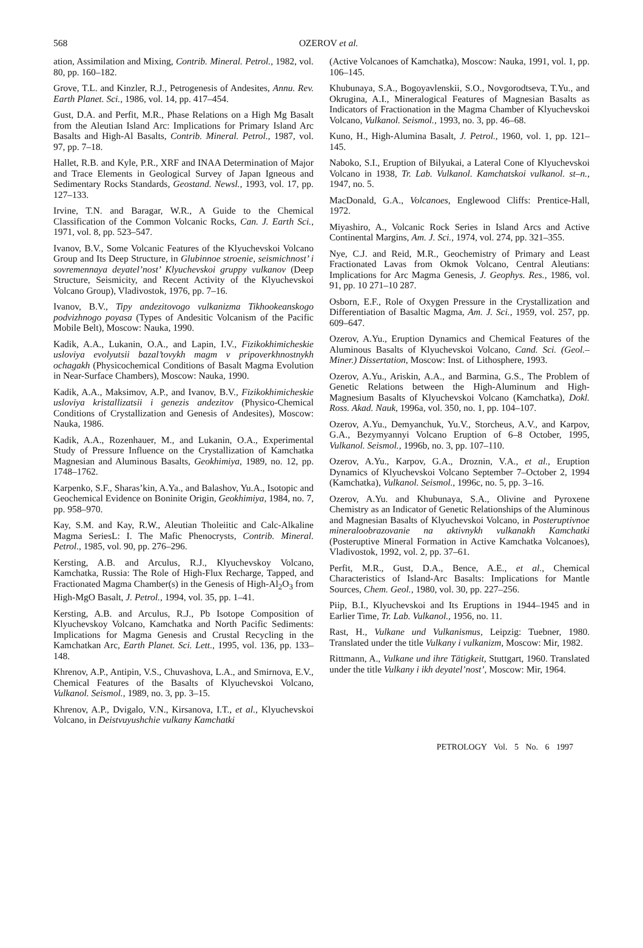568
OZEROV et al.
ation, Assimilation and Mixing, Contrib. Mineral. Petrol., 1982, vol. 80, pp. 160–182.
Grove, T.L. and Kinzler, R.J., Petrogenesis of Andesites, Annu. Rev. Earth Planet. Sci., 1986, vol. 14, pp. 417–454.
Gust, D.A. and Perfit, M.R., Phase Relations on a High Mg Basalt from the Aleutian Island Arc: Implications for Primary Island Arc Basalts and High-Al Basalts, Contrib. Mineral. Petrol., 1987, vol. 97, pp. 7–18.
Hallet, R.B. and Kyle, P.R., XRF and INAA Determination of Major and Trace Elements in Geological Survey of Japan Igneous and Sedimentary Rocks Standards, Geostand. Newsl., 1993, vol. 17, pp. 127–133.
Irvine, T.N. and Baragar, W.R., A Guide to the Chemical Classification of the Common Volcanic Rocks, Can. J. Earth Sci., 1971, vol. 8, pp. 523–547.
Ivanov, B.V., Some Volcanic Features of the Klyuchevskoi Volcano Group and Its Deep Structure, in Glubinnoe stroenie, seismichnost’ i sovremennaya deyatel’nost’ Klyuchevskoi gruppy vulkanov (Deep Structure, Seismicity, and Recent Activity of the Klyuchevskoi Volcano Group), Vladivostok, 1976, pp. 7–16.
Ivanov, B.V., Tipy andezitovogo vulkanizma Tikhookeanskogo podvizhnogo poyasa (Types of Andesitic Volcanism of the Pacific Mobile Belt), Moscow: Nauka, 1990.
Kadik, A.A., Lukanin, O.A., and Lapin, I.V., Fizikokhimicheskie usloviya evolyutsii bazal’tovykh magm v pripoverkhnostnykh ochagakh (Physicochemical Conditions of Basalt Magma Evolution in Near-Surface Chambers), Moscow: Nauka, 1990.
Kadik, A.A., Maksimov, A.P., and Ivanov, B.V., Fizikokhimicheskie usloviya kristallizatsii i genezis andezitov (Physico-Chemical Conditions of Crystallization and Genesis of Andesites), Moscow: Nauka, 1986.
Kadik, A.A., Rozenhauer, M., and Lukanin, O.A., Experimental Study of Pressure Influence on the Crystallization of Kamchatka Magnesian and Aluminous Basalts, Geokhimiya, 1989, no. 12, pp. 1748–1762.
Karpenko, S.F., Sharas’kin, A.Ya., and Balashov, Yu.A., Isotopic and Geochemical Evidence on Boninite Origin, Geokhimiya, 1984, no. 7, pp. 958–970.
Kay, S.M. and Kay, R.W., Aleutian Tholeiitic and Calc-Alkaline Magma SeriesL: I. The Mafic Phenocrysts, Contrib. Mineral. Petrol., 1985, vol. 90, pp. 276–296.
Kersting, A.B. and Arculus, R.J., Klyuchevskoy Volcano, Kamchatka, Russia: The Role of High-Flux Recharge, Tapped, and Fractionated Magma Chamber(s) in the Genesis of High-Al<sub>2</sub>O<sub>3</sub> from High-MgO Basalt, J. Petrol., 1994, vol. 35, pp. 1–41.
Kersting, A.B. and Arculus, R.J., Pb Isotope Composition of Klyuchevskoy Volcano, Kamchatka and North Pacific Sediments: Implications for Magma Genesis and Crustal Recycling in the Kamchatkan Arc, Earth Planet. Sci. Lett., 1995, vol. 136, pp. 133–148.
Khrenov, A.P., Antipin, V.S., Chuvashova, L.A., and Smirnova, E.V., Chemical Features of the Basalts of Klyuchevskoi Volcano, Vulkanol. Seismol., 1989, no. 3, pp. 3–15.
Khrenov, A.P., Dvigalo, V.N., Kirsanova, I.T., et al., Klyuchevskoi Volcano, in Deistvuyushchie vulkany Kamchatki
(Active Volcanoes of Kamchatka), Moscow: Nauka, 1991, vol. 1, pp. 106–145.
Khubunaya, S.A., Bogoyavlenskii, S.O., Novgorodtseva, T.Yu., and Okrugina, A.I., Mineralogical Features of Magnesian Basalts as Indicators of Fractionation in the Magma Chamber of Klyuchevskoi Volcano, Vulkanol. Seismol., 1993, no. 3, pp. 46–68.
Kuno, H., High-Alumina Basalt, J. Petrol., 1960, vol. 1, pp. 121–145.
Naboko, S.I., Eruption of Bilyukai, a Lateral Cone of Klyuchevskoi Volcano in 1938, Tr. Lab. Vulkanol. Kamchatskoi vulkanol. st–n., 1947, no. 5.
MacDonald, G.A., Volcanoes, Englewood Cliffs: Prentice-Hall, 1972.
Miyashiro, A., Volcanic Rock Series in Island Arcs and Active Continental Margins, Am. J. Sci., 1974, vol. 274, pp. 321–355.
Nye, C.J. and Reid, M.R., Geochemistry of Primary and Least Fractionated Lavas from Okmok Volcano, Central Aleutians: Implications for Arc Magma Genesis, J. Geophys. Res., 1986, vol. 91, pp. 10 271–10 287.
Osborn, E.F., Role of Oxygen Pressure in the Crystallization and Differentiation of Basaltic Magma, Am. J. Sci., 1959, vol. 257, pp. 609–647.
Ozerov, A.Yu., Eruption Dynamics and Chemical Features of the Aluminous Basalts of Klyuchevskoi Volcano, Cand. Sci. (Geol.–Miner.) Dissertation, Moscow: Inst. of Lithosphere, 1993.
Ozerov, A.Yu., Ariskin, A.A., and Barmina, G.S., The Problem of Genetic Relations between the High-Aluminum and High-Magnesium Basalts of Klyuchevskoi Volcano (Kamchatka), Dokl. Ross. Akad. Nauk, 1996a, vol. 350, no. 1, pp. 104–107.
Ozerov, A.Yu., Demyanchuk, Yu.V., Storcheus, A.V., and Karpov, G.A., Bezymyannyi Volcano Eruption of 6–8 October, 1995, Vulkanol. Seismol., 1996b, no. 3, pp. 107–110.
Ozerov, A.Yu., Karpov, G.A., Droznin, V.A., et al., Eruption Dynamics of Klyuchevskoi Volcano September 7–October 2, 1994 (Kamchatka), Vulkanol. Seismol., 1996c, no. 5, pp. 3–16.
Ozerov, A.Yu. and Khubunaya, S.A., Olivine and Pyroxene Chemistry as an Indicator of Genetic Relationships of the Aluminous and Magnesian Basalts of Klyuchevskoi Volcano, in Posteruptivnoe mineraloobrazovanie na aktivnykh vulkanakh Kamchatki (Posteruptive Mineral Formation in Active Kamchatka Volcanoes), Vladivostok, 1992, vol. 2, pp. 37–61.
Perfit, M.R., Gust, D.A., Bence, A.E., et al., Chemical Characteristics of Island-Arc Basalts: Implications for Mantle Sources, Chem. Geol., 1980, vol. 30, pp. 227–256.
Piip, B.I., Klyuchevskoi and Its Eruptions in 1944–1945 and in Earlier Time, Tr. Lab. Vulkanol., 1956, no. 11.
Rast, H., Vulkane und Vulkanismus, Leipzig: Tuebner, 1980. Translated under the title Vulkany i vulkanizm, Moscow: Mir, 1982.
Rittmann, A., Vulkane und ihre Tätigkeit, Stuttgart, 1960. Translated under the title Vulkany i ikh deyatel’nost’, Moscow: Mir, 1964.
PETROLOGY Vol. 5 No. 6 1997